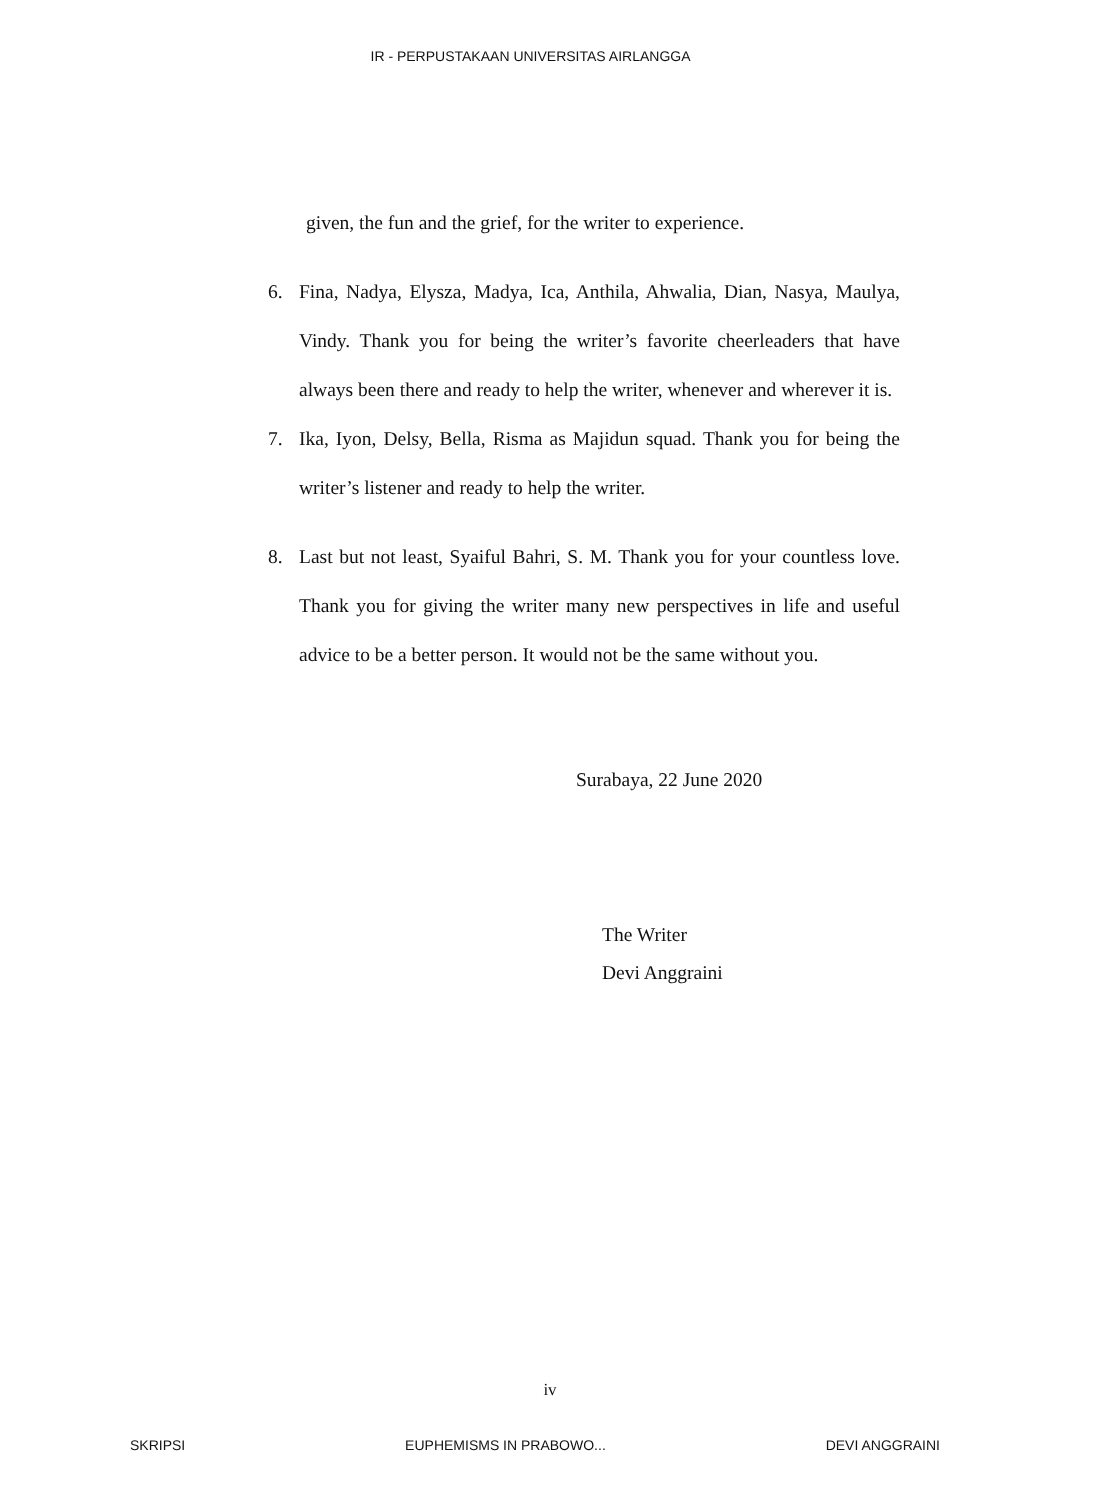IR - PERPUSTAKAAN UNIVERSITAS AIRLANGGA
given, the fun and the grief, for the writer to experience.
6. Fina, Nadya, Elysza, Madya, Ica, Anthila, Ahwalia, Dian, Nasya, Maulya, Vindy. Thank you for being the writer’s favorite cheerleaders that have always been there and ready to help the writer, whenever and wherever it is.
7. Ika, Iyon, Delsy, Bella, Risma as Majidun squad. Thank you for being the writer’s listener and ready to help the writer.
8. Last but not least, Syaiful Bahri, S. M. Thank you for your countless love. Thank you for giving the writer many new perspectives in life and useful advice to be a better person. It would not be the same without you.
Surabaya, 22 June 2020
The Writer
Devi Anggraini
iv
SKRIPSI EUPHEMISMS IN PRABOWO... DEVI ANGGRAINI